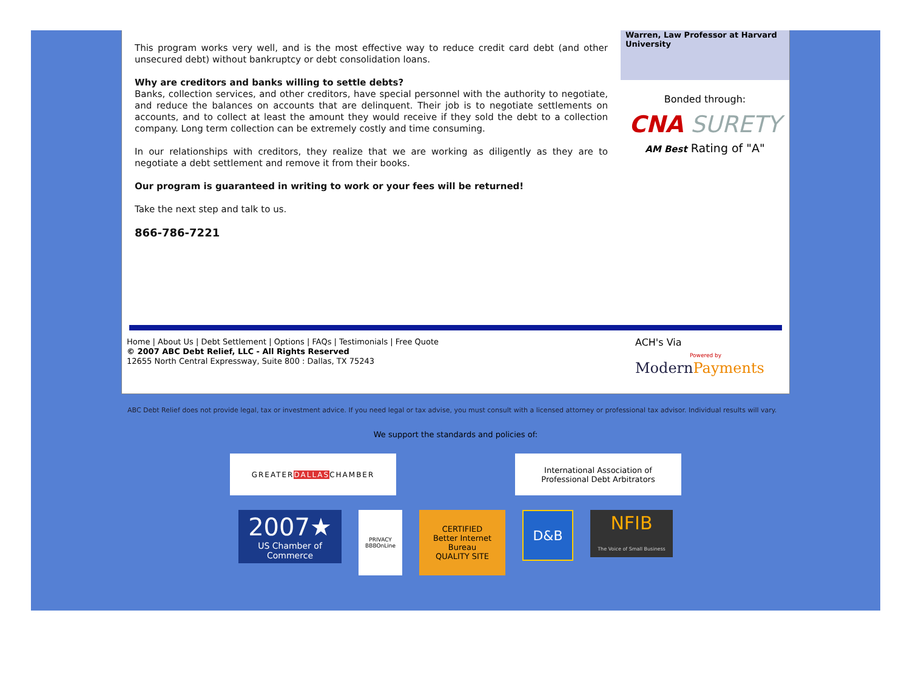This program works very well, and is the most effective way to reduce credit card debt (and other unsecured debt) without bankruptcy or debt consolidation loans.
Why are creditors and banks willing to settle debts?
Banks, collection services, and other creditors, have special personnel with the authority to negotiate, and reduce the balances on accounts that are delinquent. Their job is to negotiate settlements on accounts, and to collect at least the amount they would receive if they sold the debt to a collection company. Long term collection can be extremely costly and time consuming.
In our relationships with creditors, they realize that we are working as diligently as they are to negotiate a debt settlement and remove it from their books.
Our program is guaranteed in writing to work or your fees will be returned!
Take the next step and talk to us.
866-786-7221
Warren, Law Professor at Harvard University
Bonded through:
CNA SURETY
AM Best Rating of "A"
Home | About Us | Debt Settlement | Options | FAQs | Testimonials | Free Quote
© 2007 ABC Debt Relief, LLC - All Rights Reserved
12655 North Central Expressway, Suite 800 : Dallas, TX 75243
ACH's Via
Powered by
ModernPayments
ABC Debt Relief does not provide legal, tax or investment advice. If you need legal or tax advise, you must consult with a licensed attorney or professional tax advisor. Individual results will vary.
We support the standards and policies of:
GREATER DALLAS CHAMBER
International Association of
Professional Debt Arbitrators
2007★
US Chamber of Commerce
PRIVACY
BBBOnLine
CERTIFIED
Better Internet Bureau
QUALITY SITE
D&B
NFIB
The Voice of Small Business